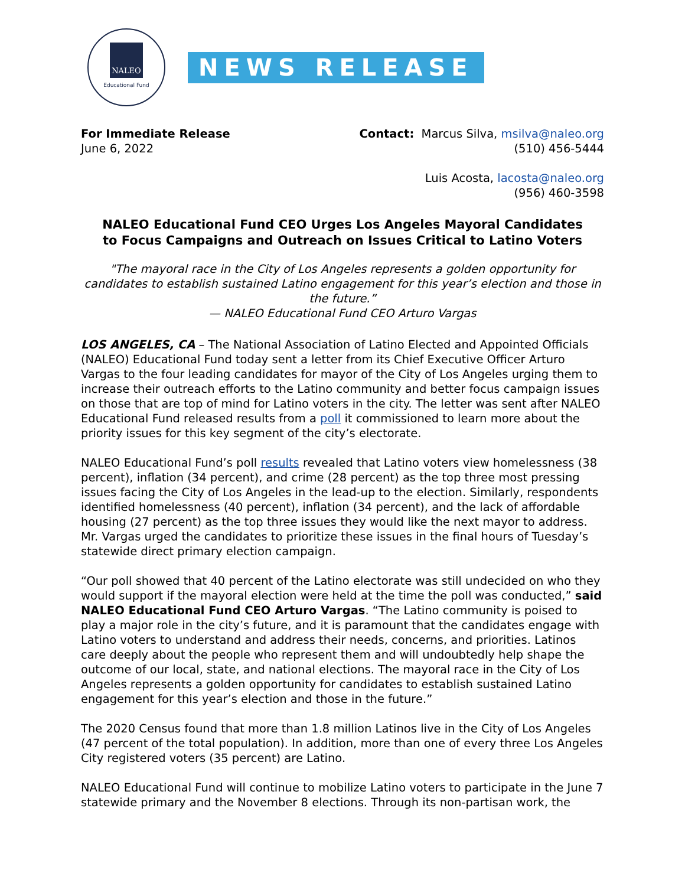NALEO
Educational Fund
NEWS RELEASE
For Immediate Release
June 6, 2022
Contact: Marcus Silva, msilva@naleo.org
(510) 456-5444
Luis Acosta, lacosta@naleo.org
(956) 460-3598
NALEO Educational Fund CEO Urges Los Angeles Mayoral Candidates
to Focus Campaigns and Outreach on Issues Critical to Latino Voters
"The mayoral race in the City of Los Angeles represents a golden opportunity for candidates to establish sustained Latino engagement for this year’s election and those in the future.”
— NALEO Educational Fund CEO Arturo Vargas
LOS ANGELES, CA – The National Association of Latino Elected and Appointed Officials (NALEO) Educational Fund today sent a letter from its Chief Executive Officer Arturo Vargas to the four leading candidates for mayor of the City of Los Angeles urging them to increase their outreach efforts to the Latino community and better focus campaign issues on those that are top of mind for Latino voters in the city. The letter was sent after NALEO Educational Fund released results from a poll it commissioned to learn more about the priority issues for this key segment of the city’s electorate.
NALEO Educational Fund’s poll results revealed that Latino voters view homelessness (38 percent), inflation (34 percent), and crime (28 percent) as the top three most pressing issues facing the City of Los Angeles in the lead-up to the election. Similarly, respondents identified homelessness (40 percent), inflation (34 percent), and the lack of affordable housing (27 percent) as the top three issues they would like the next mayor to address. Mr. Vargas urged the candidates to prioritize these issues in the final hours of Tuesday’s statewide direct primary election campaign.
“Our poll showed that 40 percent of the Latino electorate was still undecided on who they would support if the mayoral election were held at the time the poll was conducted,” said NALEO Educational Fund CEO Arturo Vargas. “The Latino community is poised to play a major role in the city’s future, and it is paramount that the candidates engage with Latino voters to understand and address their needs, concerns, and priorities. Latinos care deeply about the people who represent them and will undoubtedly help shape the outcome of our local, state, and national elections. The mayoral race in the City of Los Angeles represents a golden opportunity for candidates to establish sustained Latino engagement for this year’s election and those in the future.”
The 2020 Census found that more than 1.8 million Latinos live in the City of Los Angeles (47 percent of the total population). In addition, more than one of every three Los Angeles City registered voters (35 percent) are Latino.
NALEO Educational Fund will continue to mobilize Latino voters to participate in the June 7 statewide primary and the November 8 elections. Through its non-partisan work, the